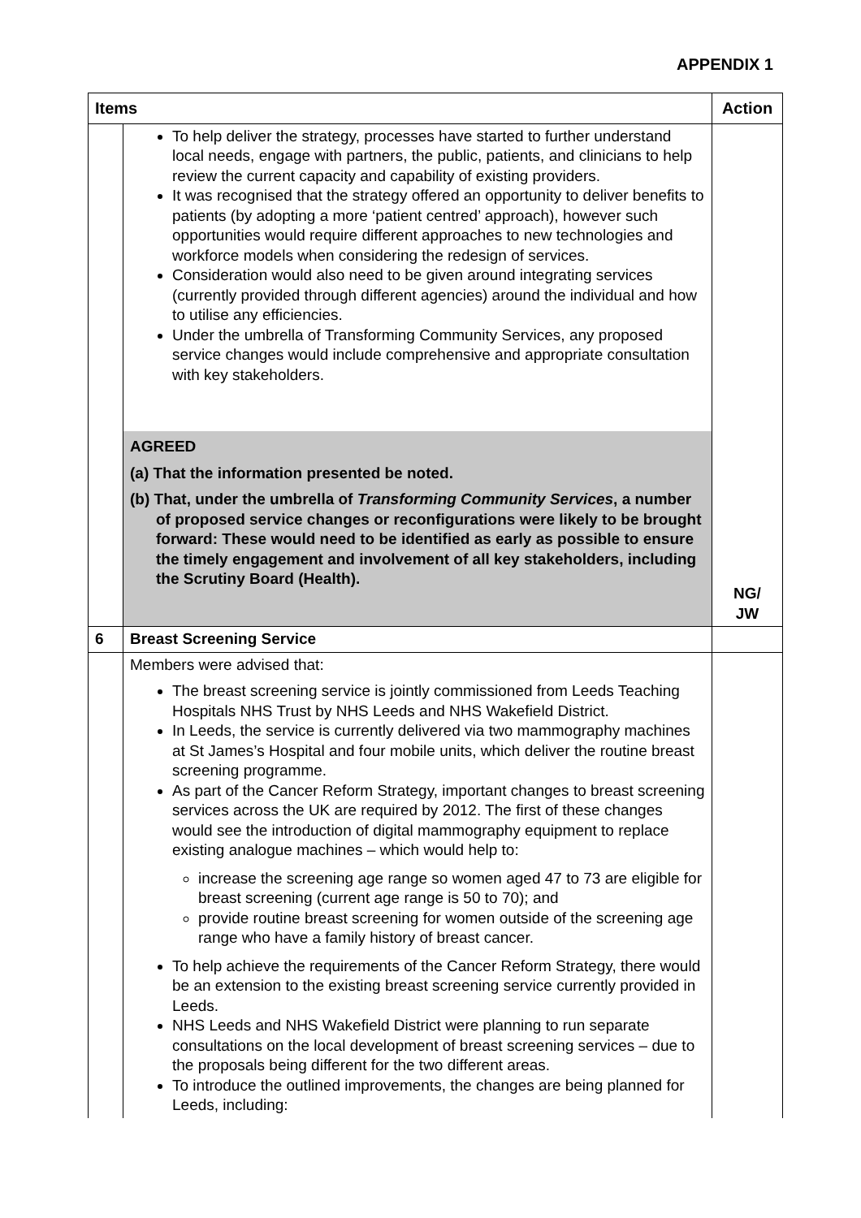APPENDIX 1
| Items | | Action |
| --- | --- | --- |
| | To help deliver the strategy, processes have started to further understand local needs, engage with partners, the public, patients, and clinicians to help review the current capacity and capability of existing providers. It was recognised that the strategy offered an opportunity to deliver benefits to patients (by adopting a more ‘patient centred’ approach), however such opportunities would require different approaches to new technologies and workforce models when considering the redesign of services. Consideration would also need to be given around integrating services (currently provided through different agencies) around the individual and how to utilise any efficiencies. Under the umbrella of Transforming Community Services, any proposed service changes would include comprehensive and appropriate consultation with key stakeholders. | NG/ JW |
| | AGREED (a) That the information presented be noted. (b) That, under the umbrella of Transforming Community Services , a number of proposed service changes or reconfigurations were likely to be brought forward: These would need to be identified as early as possible to ensure the timely engagement and involvement of all key stakeholders, including the Scrutiny Board (Health). | |
| 6 | Breast Screening Service | |
| | Members were advised that: The breast screening service is jointly commissioned from Leeds Teaching Hospitals NHS Trust by NHS Leeds and NHS Wakefield District. In Leeds, the service is currently delivered via two mammography machines at St James’s Hospital and four mobile units, which deliver the routine breast screening programme. As part of the Cancer Reform Strategy, important changes to breast screening services across the UK are required by 2012. The first of these changes would see the introduction of digital mammography equipment to replace existing analogue machines – which would help to: increase the screening age range so women aged 47 to 73 are eligible for breast screening (current age range is 50 to 70); and provide routine breast screening for women outside of the screening age range who have a family history of breast cancer. To help achieve the requirements of the Cancer Reform Strategy, there would be an extension to the existing breast screening service currently provided in Leeds. NHS Leeds and NHS Wakefield District were planning to run separate consultations on the local development of breast screening services – due to the proposals being different for the two different areas. To introduce the outlined improvements, the changes are being planned for Leeds, including: | |